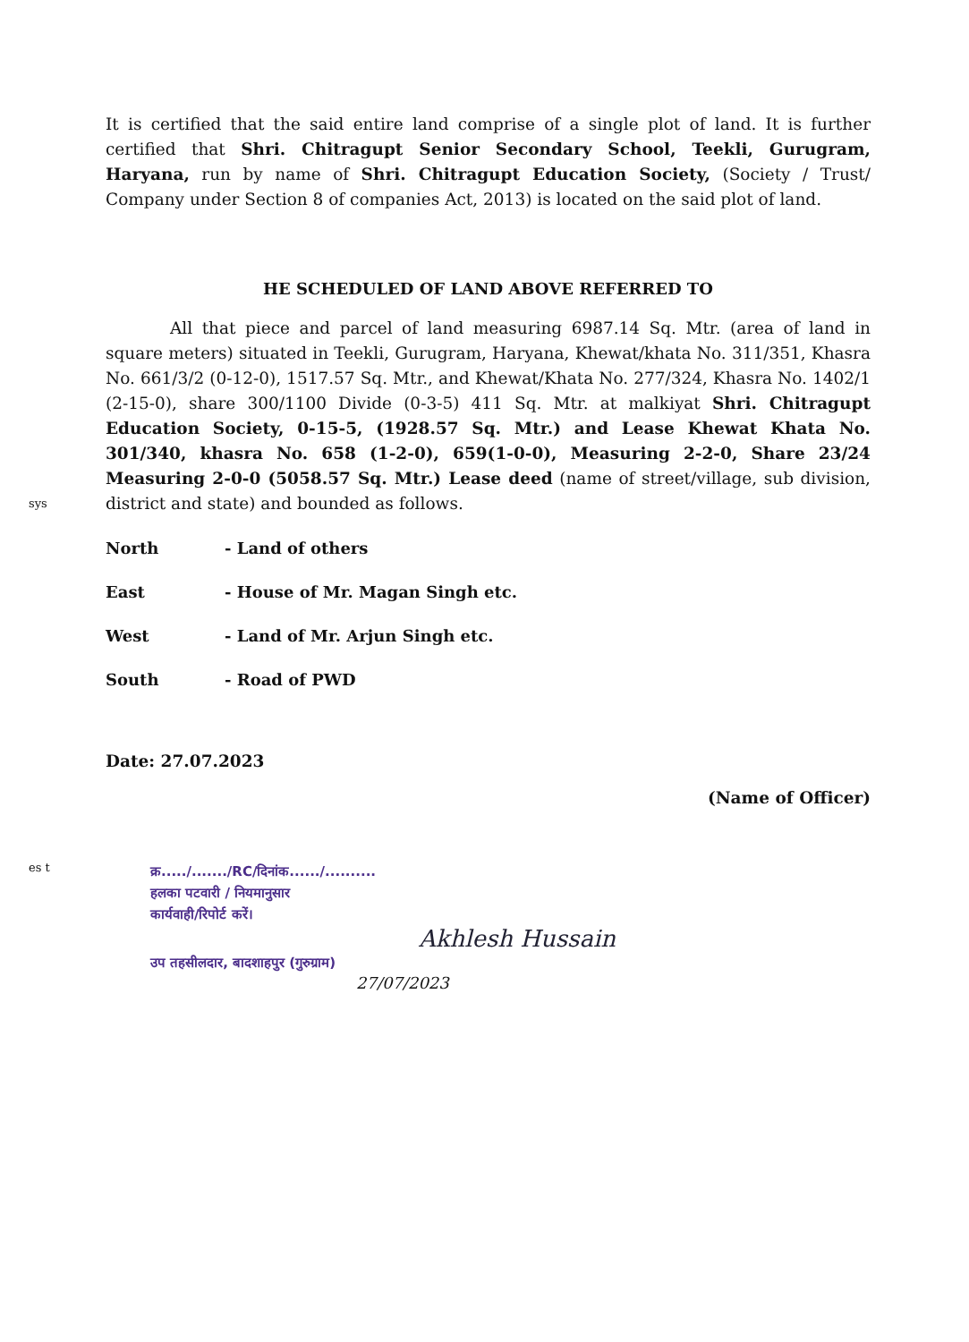sys
es t
It is certified that the said entire land comprise of a single plot of land. It is further certified that Shri. Chitragupt Senior Secondary School, Teekli, Gurugram, Haryana, run by name of Shri. Chitragupt Education Society, (Society / Trust/ Company under Section 8 of companies Act, 2013) is located on the said plot of land.
HE SCHEDULED OF LAND ABOVE REFERRED TO
All that piece and parcel of land measuring 6987.14 Sq. Mtr. (area of land in square meters) situated in Teekli, Gurugram, Haryana, Khewat/khata No. 311/351, Khasra No. 661/3/2 (0-12-0), 1517.57 Sq. Mtr., and Khewat/Khata No. 277/324, Khasra No. 1402/1 (2-15-0), share 300/1100 Divide (0-3-5) 411 Sq. Mtr. at malkiyat Shri. Chitragupt Education Society, 0-15-5, (1928.57 Sq. Mtr.) and Lease Khewat Khata No. 301/340, khasra No. 658 (1-2-0), 659(1-0-0), Measuring 2-2-0, Share 23/24 Measuring 2-0-0 (5058.57 Sq. Mtr.) Lease deed (name of street/village, sub division, district and state) and bounded as follows.
North - Land of others
East - House of Mr. Magan Singh etc.
West - Land of Mr. Arjun Singh etc.
South - Road of PWD
Date: 27.07.2023
(Name of Officer)
क्र...../......./RC/दिनांक....../..........
हलका पटवारी / नियमानुसार
कार्यवाही/रिपोर्ट करें।
Akhlesh Hussain
उप तहसीलदार, बादशाहपुर (गुरुग्राम)
27/07/2023